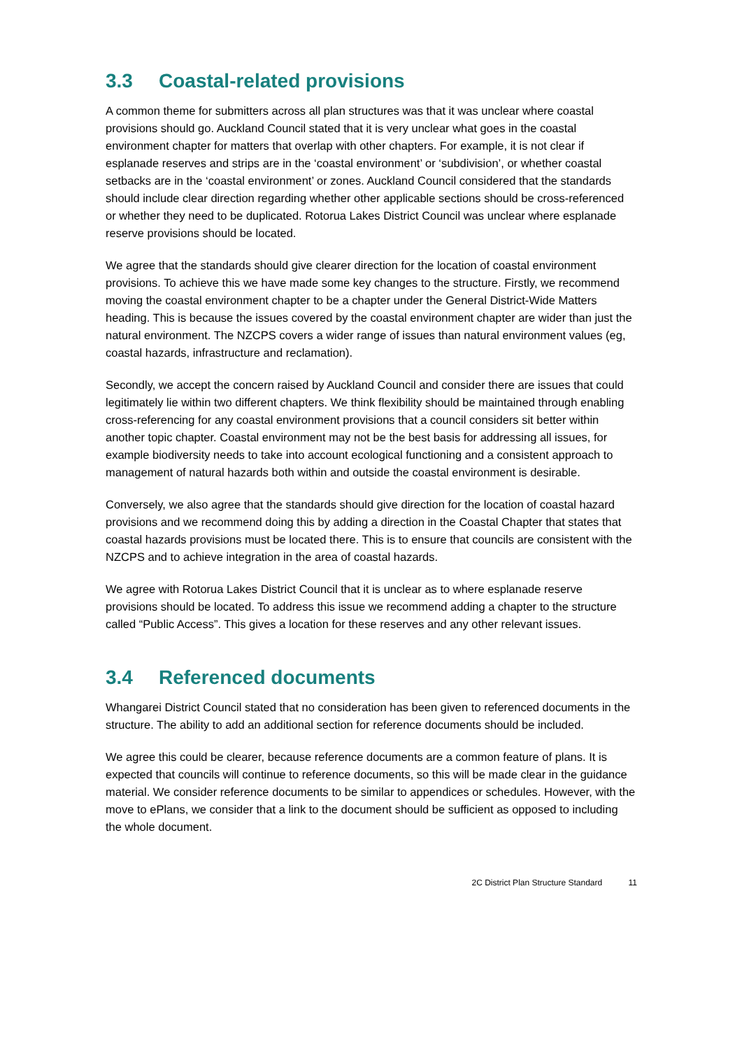3.3 Coastal-related provisions
A common theme for submitters across all plan structures was that it was unclear where coastal provisions should go. Auckland Council stated that it is very unclear what goes in the coastal environment chapter for matters that overlap with other chapters. For example, it is not clear if esplanade reserves and strips are in the ‘coastal environment’ or ‘subdivision’, or whether coastal setbacks are in the ‘coastal environment’ or zones. Auckland Council considered that the standards should include clear direction regarding whether other applicable sections should be cross-referenced or whether they need to be duplicated. Rotorua Lakes District Council was unclear where esplanade reserve provisions should be located.
We agree that the standards should give clearer direction for the location of coastal environment provisions. To achieve this we have made some key changes to the structure. Firstly, we recommend moving the coastal environment chapter to be a chapter under the General District-Wide Matters heading. This is because the issues covered by the coastal environment chapter are wider than just the natural environment. The NZCPS covers a wider range of issues than natural environment values (eg, coastal hazards, infrastructure and reclamation).
Secondly, we accept the concern raised by Auckland Council and consider there are issues that could legitimately lie within two different chapters. We think flexibility should be maintained through enabling cross-referencing for any coastal environment provisions that a council considers sit better within another topic chapter. Coastal environment may not be the best basis for addressing all issues, for example biodiversity needs to take into account ecological functioning and a consistent approach to management of natural hazards both within and outside the coastal environment is desirable.
Conversely, we also agree that the standards should give direction for the location of coastal hazard provisions and we recommend doing this by adding a direction in the Coastal Chapter that states that coastal hazards provisions must be located there. This is to ensure that councils are consistent with the NZCPS and to achieve integration in the area of coastal hazards.
We agree with Rotorua Lakes District Council that it is unclear as to where esplanade reserve provisions should be located. To address this issue we recommend adding a chapter to the structure called “Public Access”. This gives a location for these reserves and any other relevant issues.
3.4 Referenced documents
Whangarei District Council stated that no consideration has been given to referenced documents in the structure. The ability to add an additional section for reference documents should be included.
We agree this could be clearer, because reference documents are a common feature of plans. It is expected that councils will continue to reference documents, so this will be made clear in the guidance material. We consider reference documents to be similar to appendices or schedules. However, with the move to ePlans, we consider that a link to the document should be sufficient as opposed to including the whole document.
2C District Plan Structure Standard 11